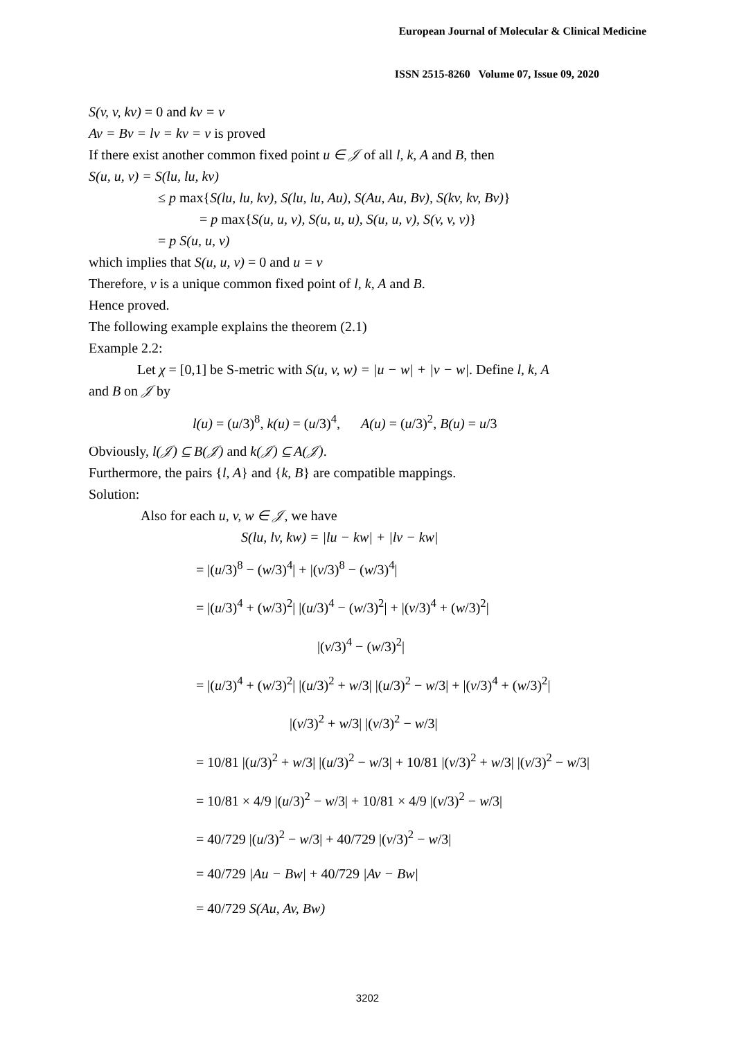European Journal of Molecular & Clinical Medicine
ISSN 2515-8260 Volume 07, Issue 09, 2020
S(v, v, kv) = 0 and kv = v
Av = Bv = lv = kv = v is proved
If there exist another common fixed point u ∈ 𝒥 of all l, k, A and B, then
S(u, u, v) = S(lu, lu, kv)
≤ p max{S(lu, lu, kv), S(lu, lu, Au), S(Au, Au, Bv), S(kv, kv, Bv)}
= p max{S(u, u, v), S(u, u, u), S(u, u, v), S(v, v, v)}
= p S(u, u, v)
which implies that S(u, u, v) = 0 and u = v
Therefore, v is a unique common fixed point of l, k, A and B.
Hence proved.
The following example explains the theorem (2.1)
Example 2.2:
Let χ = [0,1] be S-metric with S(u, v, w) = |u − w| + |v − w|. Define l, k, A
and B on 𝒥 by
l(u) = (u/3)<sup>8</sup>, k(u) = (u/3)<sup>4</sup>, A(u) = (u/3)<sup>2</sup>, B(u) = u/3
Obviously, l(𝒥) ⊆ B(𝒥) and k(𝒥) ⊆ A(𝒥).
Furthermore, the pairs {l, A} and {k, B} are compatible mappings.
Solution:
Also for each u, v, w ∈ 𝒥, we have
S(lu, lv, kw) = |lu − kw| + |lv − kw|
= |(u/3)<sup>8</sup> − (w/3)<sup>4</sup>| + |(v/3)<sup>8</sup> − (w/3)<sup>4</sup>|
= |(u/3)<sup>4</sup> + (w/3)<sup>2</sup>| |(u/3)<sup>4</sup> − (w/3)<sup>2</sup>| + |(v/3)<sup>4</sup> + (w/3)<sup>2</sup>|
|(v/3)<sup>4</sup> − (w/3)<sup>2</sup>|
= |(u/3)<sup>4</sup> + (w/3)<sup>2</sup>| |(u/3)<sup>2</sup> + w/3| |(u/3)<sup>2</sup> − w/3| + |(v/3)<sup>4</sup> + (w/3)<sup>2</sup>|
|(v/3)<sup>2</sup> + w/3| |(v/3)<sup>2</sup> − w/3|
= 10/81 |(u/3)<sup>2</sup> + w/3| |(u/3)<sup>2</sup> − w/3| + 10/81 |(v/3)<sup>2</sup> + w/3| |(v/3)<sup>2</sup> − w/3|
= 10/81 × 4/9 |(u/3)<sup>2</sup> − w/3| + 10/81 × 4/9 |(v/3)<sup>2</sup> − w/3|
= 40/729 |(u/3)<sup>2</sup> − w/3| + 40/729 |(v/3)<sup>2</sup> − w/3|
= 40/729 |Au − Bw| + 40/729 |Av − Bw|
= 40/729 S(Au, Av, Bw)
3202